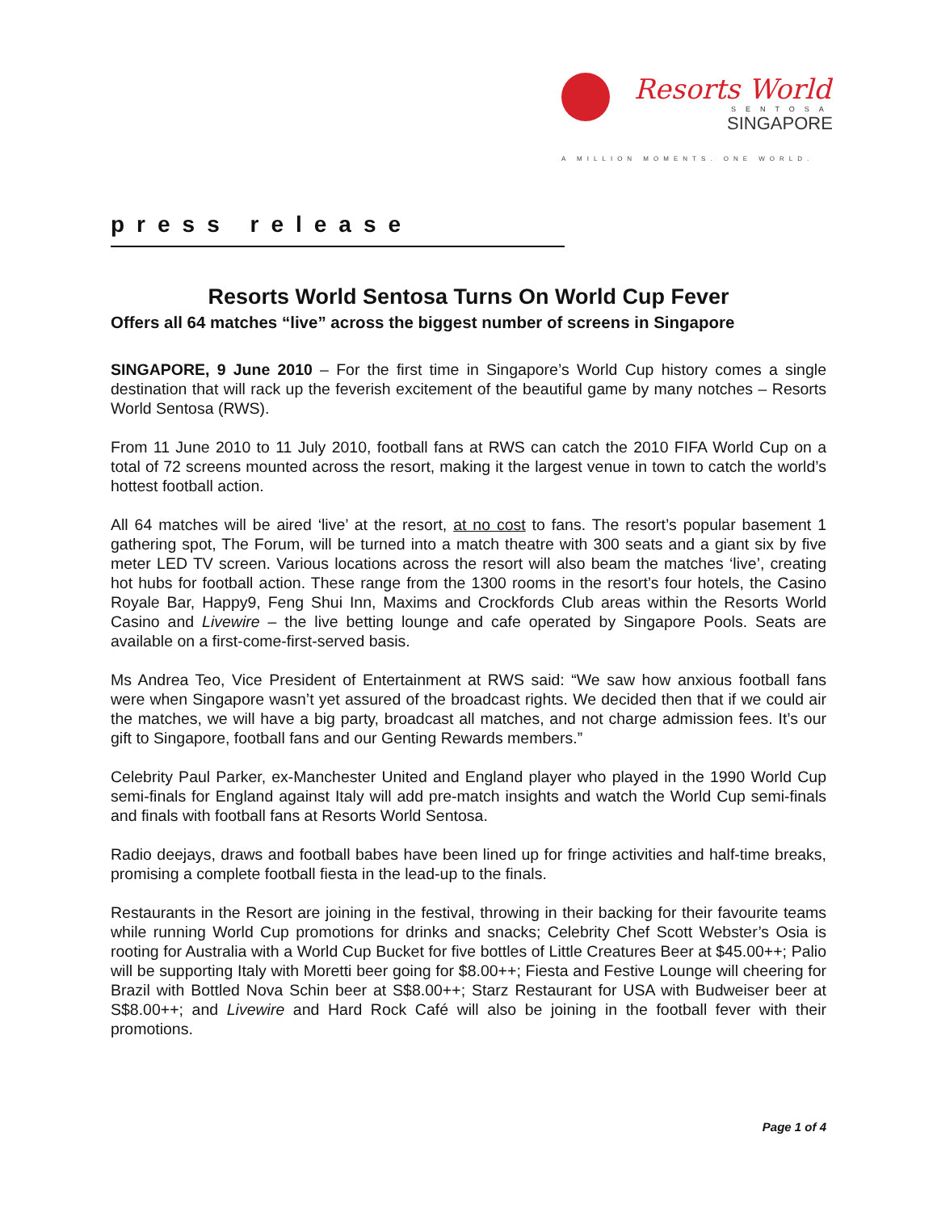Resorts World
SENTOSA
SINGAPORE
A MILLION MOMENTS. ONE WORLD.
press release
Resorts World Sentosa Turns On World Cup Fever
Offers all 64 matches “live” across the biggest number of screens in Singapore
SINGAPORE, 9 June 2010 – For the first time in Singapore’s World Cup history comes a single destination that will rack up the feverish excitement of the beautiful game by many notches – Resorts World Sentosa (RWS).
From 11 June 2010 to 11 July 2010, football fans at RWS can catch the 2010 FIFA World Cup on a total of 72 screens mounted across the resort, making it the largest venue in town to catch the world’s hottest football action.
All 64 matches will be aired ‘live’ at the resort, at no cost to fans. The resort’s popular basement 1 gathering spot, The Forum, will be turned into a match theatre with 300 seats and a giant six by five meter LED TV screen. Various locations across the resort will also beam the matches ‘live’, creating hot hubs for football action. These range from the 1300 rooms in the resort’s four hotels, the Casino Royale Bar, Happy9, Feng Shui Inn, Maxims and Crockfords Club areas within the Resorts World Casino and Livewire – the live betting lounge and cafe operated by Singapore Pools. Seats are available on a first-come-first-served basis.
Ms Andrea Teo, Vice President of Entertainment at RWS said: “We saw how anxious football fans were when Singapore wasn’t yet assured of the broadcast rights. We decided then that if we could air the matches, we will have a big party, broadcast all matches, and not charge admission fees. It’s our gift to Singapore, football fans and our Genting Rewards members.”
Celebrity Paul Parker, ex-Manchester United and England player who played in the 1990 World Cup semi-finals for England against Italy will add pre-match insights and watch the World Cup semi-finals and finals with football fans at Resorts World Sentosa.
Radio deejays, draws and football babes have been lined up for fringe activities and half-time breaks, promising a complete football fiesta in the lead-up to the finals.
Restaurants in the Resort are joining in the festival, throwing in their backing for their favourite teams while running World Cup promotions for drinks and snacks; Celebrity Chef Scott Webster’s Osia is rooting for Australia with a World Cup Bucket for five bottles of Little Creatures Beer at $45.00++; Palio will be supporting Italy with Moretti beer going for $8.00++; Fiesta and Festive Lounge will cheering for Brazil with Bottled Nova Schin beer at S$8.00++; Starz Restaurant for USA with Budweiser beer at S$8.00++; and Livewire and Hard Rock Café will also be joining in the football fever with their promotions.
Page 1 of 4